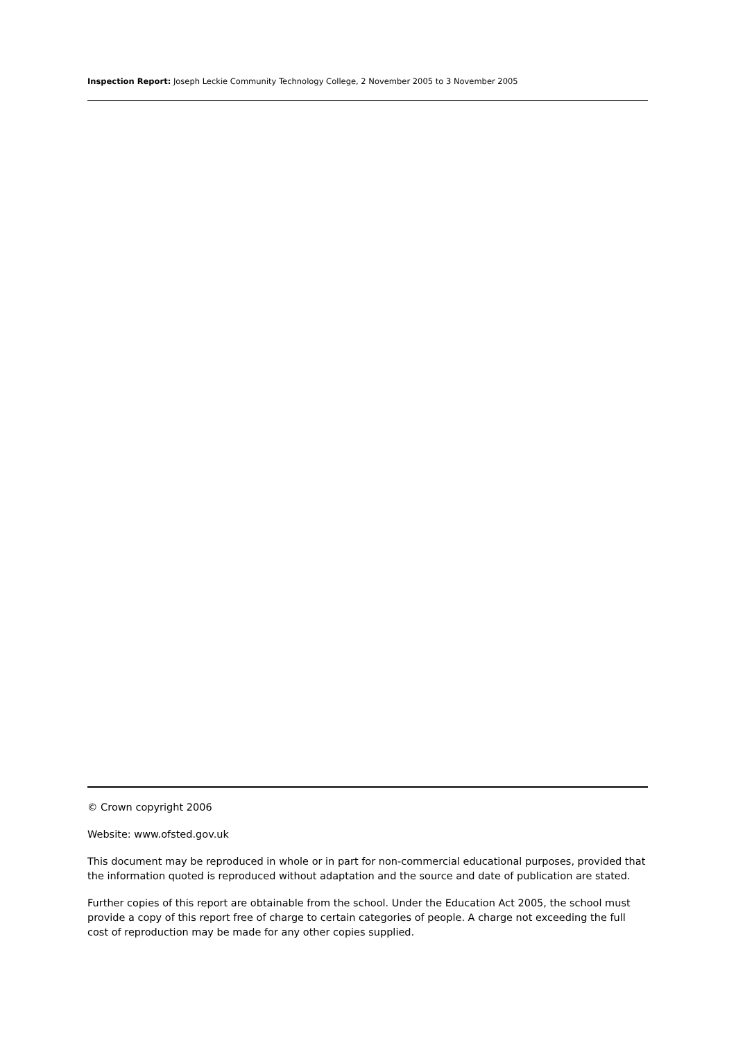Inspection Report: Joseph Leckie Community Technology College, 2 November 2005 to 3 November 2005
© Crown copyright 2006
Website: www.ofsted.gov.uk
This document may be reproduced in whole or in part for non-commercial educational purposes, provided that the information quoted is reproduced without adaptation and the source and date of publication are stated.
Further copies of this report are obtainable from the school. Under the Education Act 2005, the school must provide a copy of this report free of charge to certain categories of people. A charge not exceeding the full cost of reproduction may be made for any other copies supplied.